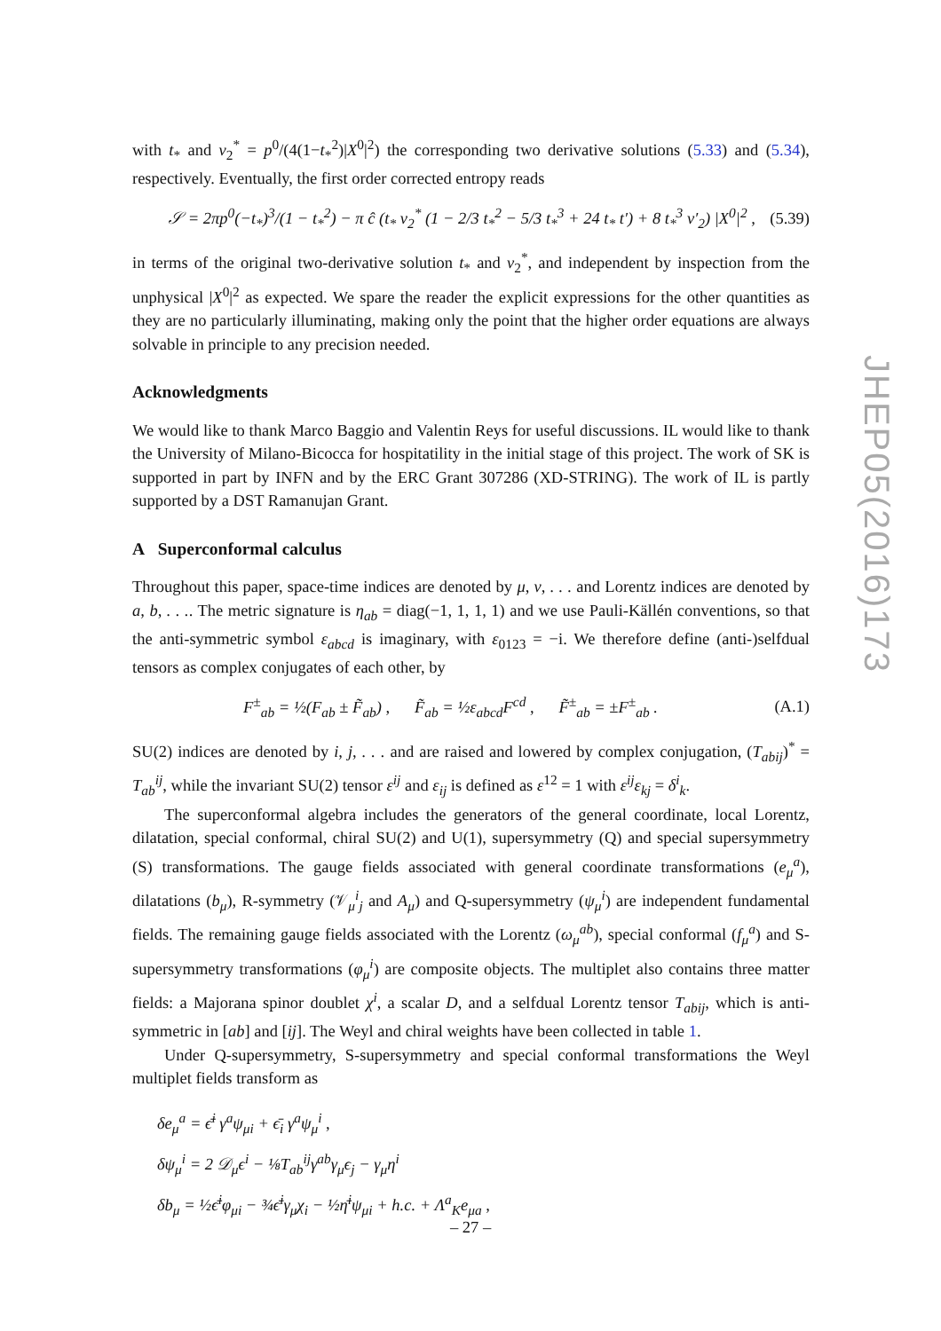with t<sub>*</sub> and v<sub>2</sub><sup>*</sup> = p<sup>0</sup>/(4(1−t<sub>*</sub><sup>2</sup>)|X<sup>0</sup>|<sup>2</sup>) the corresponding two derivative solutions (5.33) and (5.34), respectively. Eventually, the first order corrected entropy reads
𝒮 = 2πp<sup>0</sup>(−t<sub>*</sub>)<sup>3</sup>/(1 − t<sub>*</sub><sup>2</sup>) − π ĉ (t<sub>*</sub> v<sub>2</sub><sup>*</sup> (1 − 2/3 t<sub>*</sub><sup>2</sup> − 5/3 t<sub>*</sub><sup>3</sup> + 24 t<sub>*</sub> t′) + 8 t<sub>*</sub><sup>3</sup> v′<sub>2</sub>) |X<sup>0</sup>|<sup>2</sup> , (5.39)
in terms of the original two-derivative solution t<sub>*</sub> and v<sub>2</sub><sup>*</sup>, and independent by inspection from the unphysical |X<sup>0</sup>|<sup>2</sup> as expected. We spare the reader the explicit expressions for the other quantities as they are no particularly illuminating, making only the point that the higher order equations are always solvable in principle to any precision needed.
Acknowledgments
We would like to thank Marco Baggio and Valentin Reys for useful discussions. IL would like to thank the University of Milano-Bicocca for hospitatility in the initial stage of this project. The work of SK is supported in part by INFN and by the ERC Grant 307286 (XD-STRING). The work of IL is partly supported by a DST Ramanujan Grant.
A Superconformal calculus
Throughout this paper, space-time indices are denoted by μ, ν, . . . and Lorentz indices are denoted by a, b, . . .. The metric signature is η<sub>ab</sub> = diag(−1, 1, 1, 1) and we use Pauli-Källén conventions, so that the anti-symmetric symbol ε<sub>abcd</sub> is imaginary, with ε<sub>0123</sub> = −i. We therefore define (anti-)selfdual tensors as complex conjugates of each other, by
F<sup>±</sup><sub>ab</sub> = ½(F<sub>ab</sub> ± F̃<sub>ab</sub>) , F̃<sub>ab</sub> = ½ε<sub>abcd</sub>F<sup>cd</sup> , F̃<sup>±</sup><sub>ab</sub> = ±F<sup>±</sup><sub>ab</sub> . (A.1)
SU(2) indices are denoted by i, j, . . . and are raised and lowered by complex conjugation, (T<sub>abij</sub>)<sup>*</sup> = T<sub>ab</sub><sup>ij</sup>, while the invariant SU(2) tensor ε<sup>ij</sup> and ε<sub>ij</sub> is defined as ε<sup>12</sup> = 1 with ε<sup>ij</sup>ε<sub>kj</sub> = δ<sup>i</sup><sub>k</sub>.
The superconformal algebra includes the generators of the general coordinate, local Lorentz, dilatation, special conformal, chiral SU(2) and U(1), supersymmetry (Q) and special supersymmetry (S) transformations. The gauge fields associated with general coordinate transformations (e<sub>μ</sub><sup>a</sup>), dilatations (b<sub>μ</sub>), R-symmetry (𝒱<sub>μ</sub><sup>i</sup><sub>j</sub> and A<sub>μ</sub>) and Q-supersymmetry (ψ<sub>μ</sub><sup>i</sup>) are independent fundamental fields. The remaining gauge fields associated with the Lorentz (ω<sub>μ</sub><sup>ab</sup>), special conformal (f<sub>μ</sub><sup>a</sup>) and S-supersymmetry transformations (φ<sub>μ</sub><sup>i</sup>) are composite objects. The multiplet also contains three matter fields: a Majorana spinor doublet χ<sup>i</sup>, a scalar D, and a selfdual Lorentz tensor T<sub>abij</sub>, which is anti-symmetric in [ab] and [ij]. The Weyl and chiral weights have been collected in table 1.
Under Q-supersymmetry, S-supersymmetry and special conformal transformations the Weyl multiplet fields transform as
δe<sub>μ</sub><sup>a</sup> = ϵ̄<sup>i</sup> γ<sup>a</sup>ψ<sub>μi</sub> + ϵ̄<sub>i</sub> γ<sup>a</sup>ψ<sub>μ</sub><sup>i</sup> ,
δψ<sub>μ</sub><sup>i</sup> = 2 𝒟<sub>μ</sub>ϵ<sup>i</sup> − ⅛T<sub>ab</sub><sup>ij</sup>γ<sup>ab</sup>γ<sub>μ</sub>ϵ<sub>j</sub> − γ<sub>μ</sub>η<sup>i</sup>
δb<sub>μ</sub> = ½ϵ̄<sup>i</sup>φ<sub>μi</sub> − ¾ϵ̄<sup>i</sup>γ<sub>μ</sub>χ<sub>i</sub> − ½η̄<sup>i</sup>ψ<sub>μi</sub> + h.c. + Λ<sup>a</sup><sub>K</sub>e<sub>μa</sub> ,
JHEP05(2016)173
– 27 –